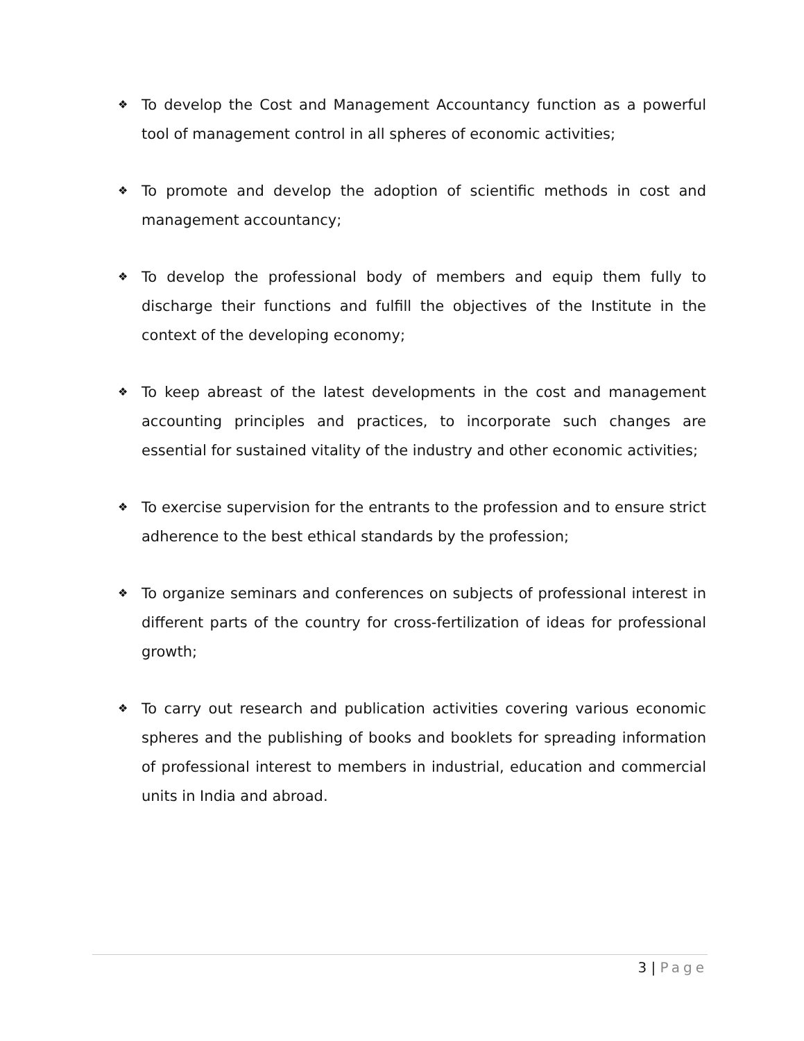❖ To develop the Cost and Management Accountancy function as a powerful tool of management control in all spheres of economic activities;
❖ To promote and develop the adoption of scientific methods in cost and management accountancy;
❖ To develop the professional body of members and equip them fully to discharge their functions and fulfill the objectives of the Institute in the context of the developing economy;
❖ To keep abreast of the latest developments in the cost and management accounting principles and practices, to incorporate such changes are essential for sustained vitality of the industry and other economic activities;
❖ To exercise supervision for the entrants to the profession and to ensure strict adherence to the best ethical standards by the profession;
❖ To organize seminars and conferences on subjects of professional interest in different parts of the country for cross-fertilization of ideas for professional growth;
❖ To carry out research and publication activities covering various economic spheres and the publishing of books and booklets for spreading information of professional interest to members in industrial, education and commercial units in India and abroad.
3 | Page